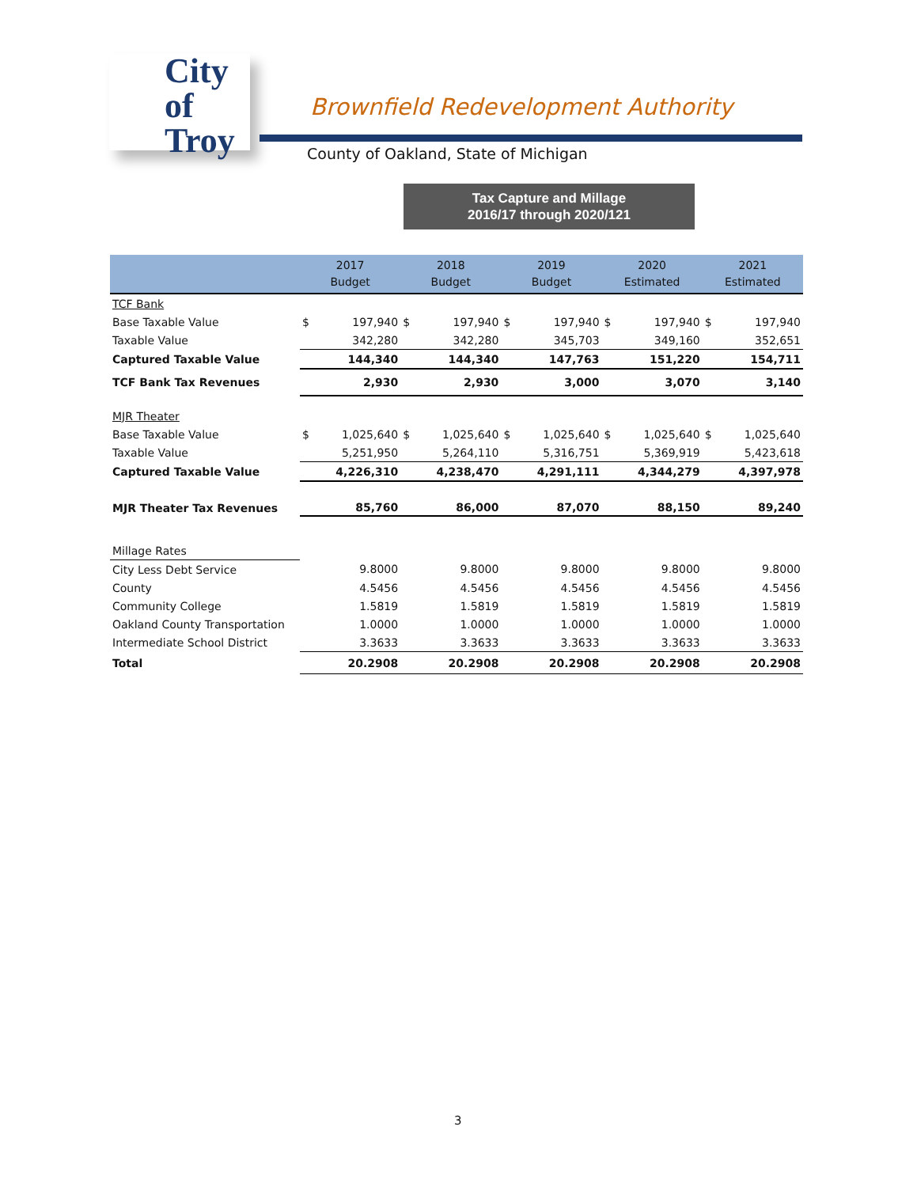City of
Troy
Brownfield Redevelopment Authority
County of Oakland, State of Michigan
Tax Capture and Millage
2016/17 through 2020/121
| | 2017 Budget | | 2018 Budget | | 2019 Budget | | 2020 Estimated | | 2021 Estimated | |
| --- | --- | --- | --- | --- | --- | --- | --- | --- | --- | --- |
| TCF Bank | | | | | | | | | | |
| Base Taxable Value | $ | 197,940 | $ | 197,940 | $ | 197,940 | $ | 197,940 | $ | 197,940 |
| Taxable Value | | 342,280 | | 342,280 | | 345,703 | | 349,160 | | 352,651 |
| Captured Taxable Value | 144,340 | | 144,340 | | 147,763 | | 151,220 | | 154,711 | |
| TCF Bank Tax Revenues | 2,930 | | 2,930 | | 3,000 | | 3,070 | | 3,140 | |
| MJR Theater | | | | | | | | | | |
| Base Taxable Value | $ | 1,025,640 | $ | 1,025,640 | $ | 1,025,640 | $ | 1,025,640 | $ | 1,025,640 |
| Taxable Value | | 5,251,950 | | 5,264,110 | | 5,316,751 | | 5,369,919 | | 5,423,618 |
| Captured Taxable Value | 4,226,310 | | 4,238,470 | | 4,291,111 | | 4,344,279 | | 4,397,978 | |
| MJR Theater Tax Revenues | 85,760 | | 86,000 | | 87,070 | | 88,150 | | 89,240 | |
| Millage Rates | | | | | | | | | | |
| City Less Debt Service | 9.8000 | | 9.8000 | | 9.8000 | | 9.8000 | | 9.8000 | |
| County | 4.5456 | | 4.5456 | | 4.5456 | | 4.5456 | | 4.5456 | |
| Community College | 1.5819 | | 1.5819 | | 1.5819 | | 1.5819 | | 1.5819 | |
| Oakland County Transportation | 1.0000 | | 1.0000 | | 1.0000 | | 1.0000 | | 1.0000 | |
| Intermediate School District | 3.3633 | | 3.3633 | | 3.3633 | | 3.3633 | | 3.3633 | |
| Total | 20.2908 | | 20.2908 | | 20.2908 | | 20.2908 | | 20.2908 | |
3